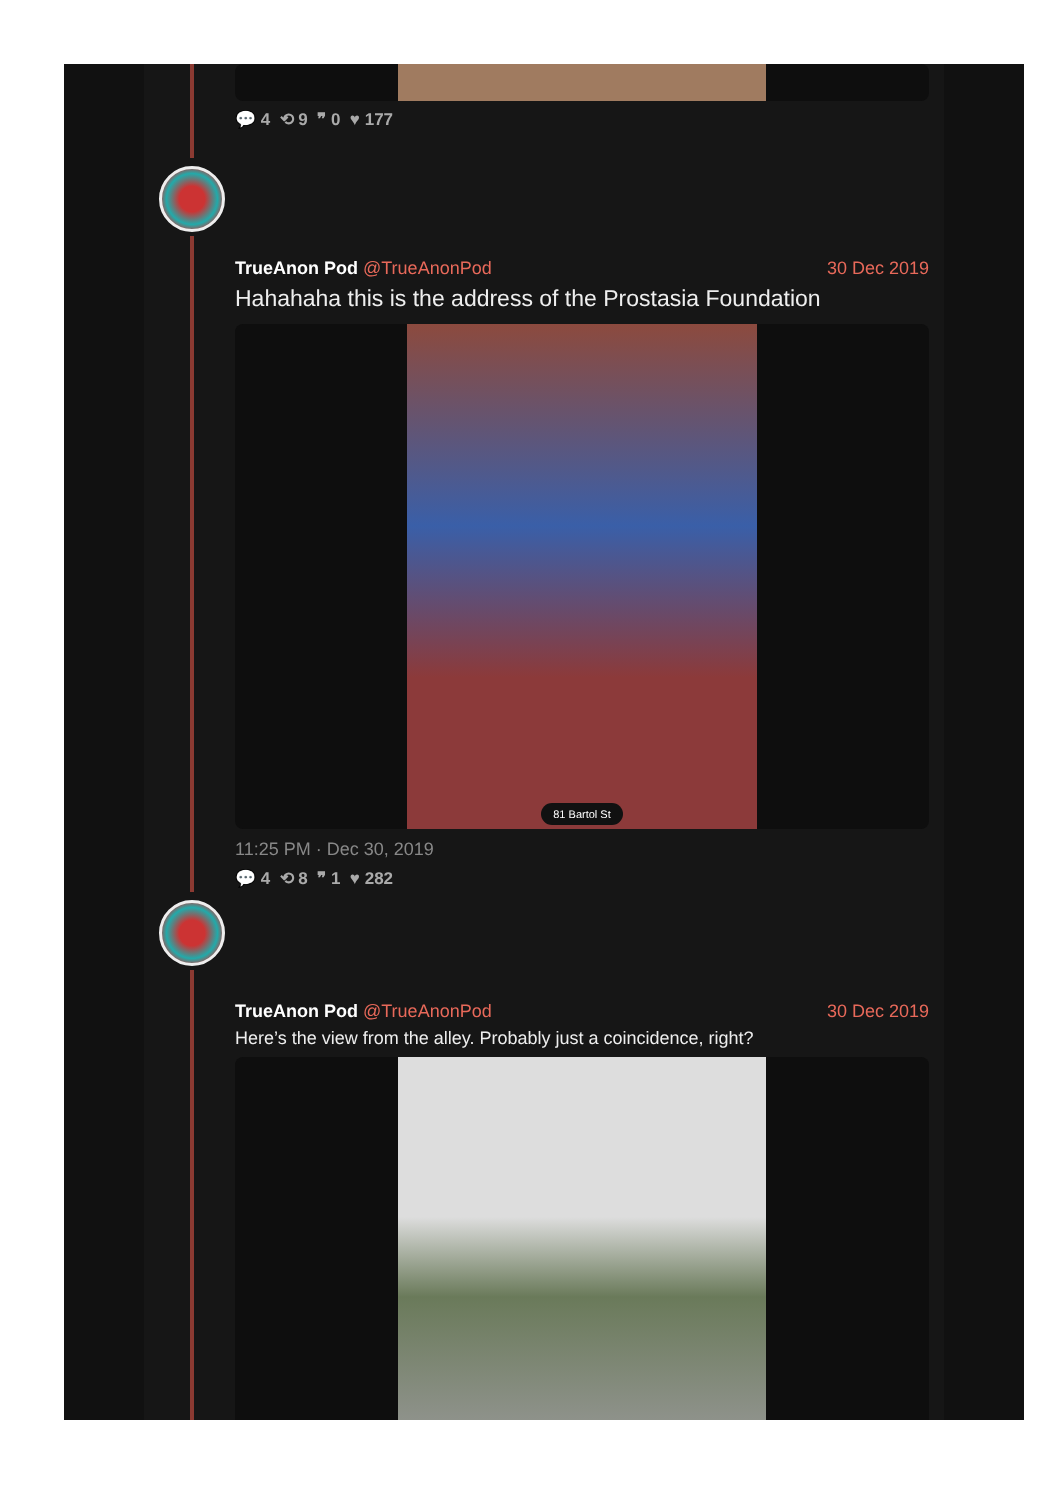💬 4 ⟲ 9 ❞ 0 ♥ 177
TrueAnon Pod @TrueAnonPod 30 Dec 2019
Hahahaha this is the address of the Prostasia Foundation
81 Bartol St
11:25 PM · Dec 30, 2019
💬 4 ⟲ 8 ❞ 1 ♥ 282
TrueAnon Pod @TrueAnonPod 30 Dec 2019
Here’s the view from the alley. Probably just a coincidence, right?